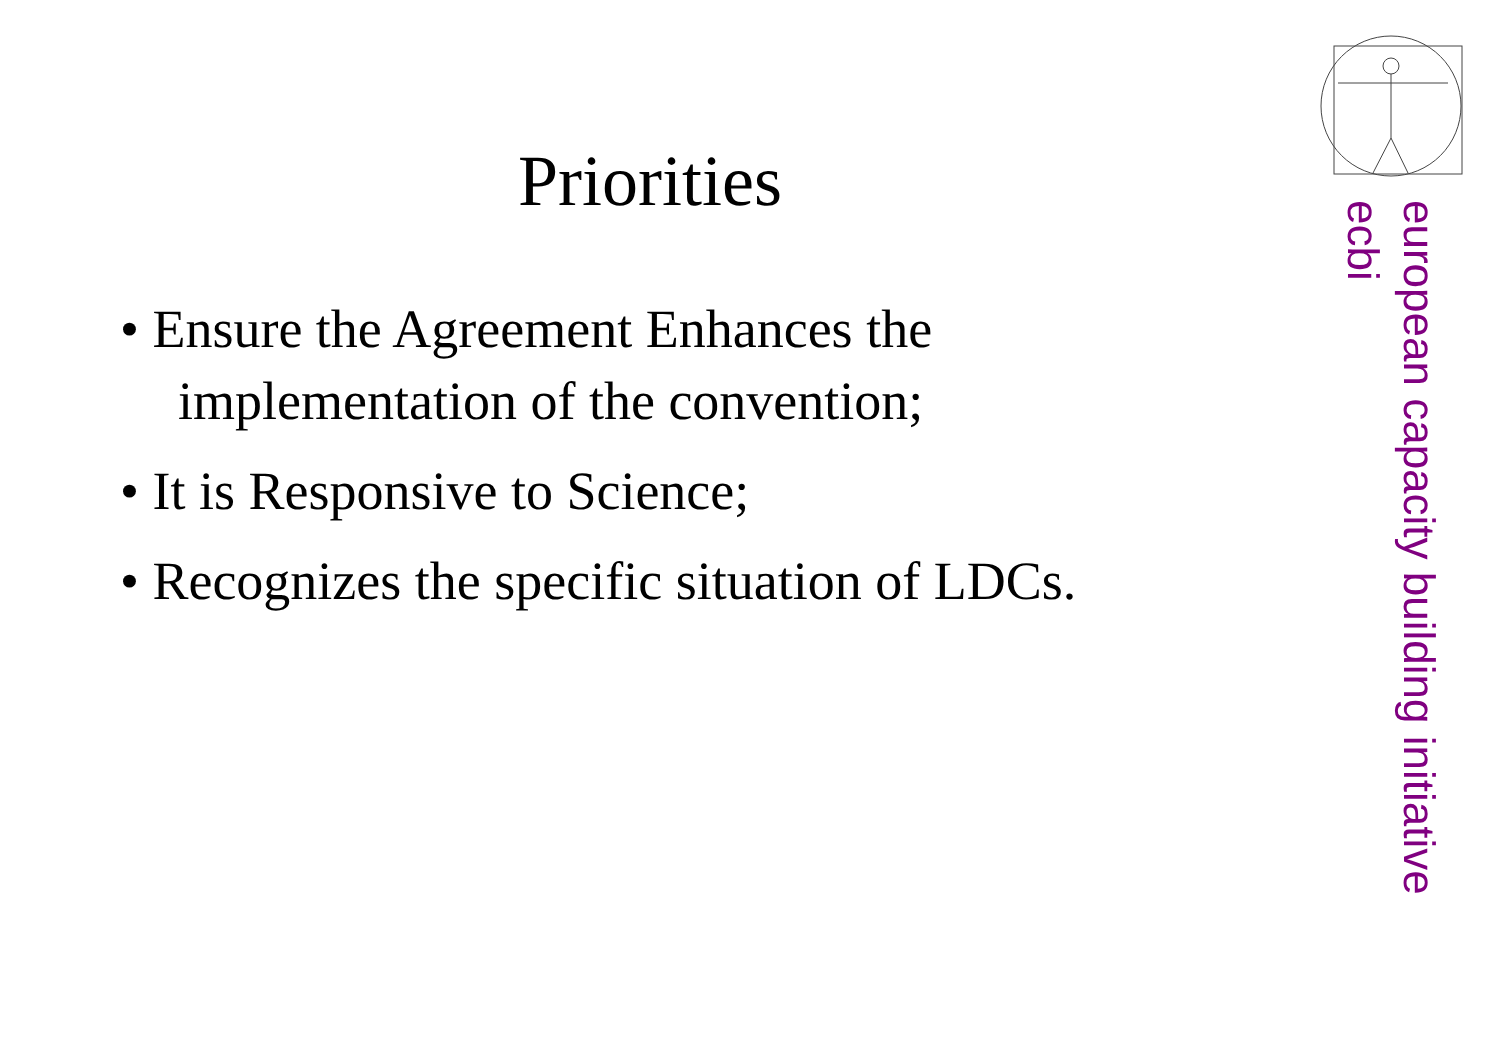Priorities
• Ensure the Agreement Enhances the implementation of the convention;
• It is Responsive to Science;
• Recognizes the specific situation of LDCs.
european capacity building initiative
ecbi